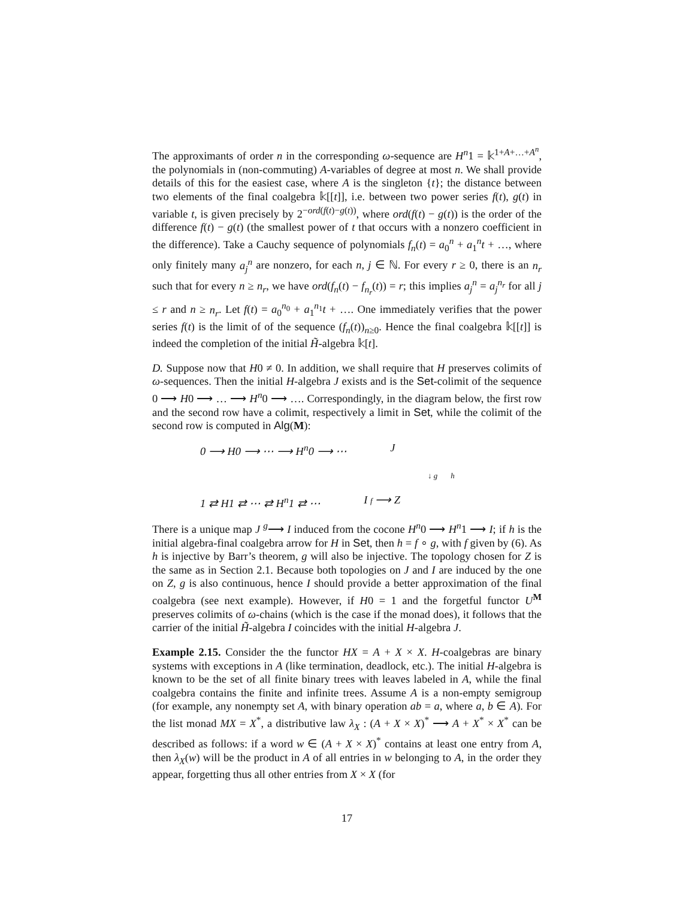The approximants of order n in the corresponding ω-sequence are H<sup>n</sup>1 = 𝕜<sup>1+A+…+A<sup>n</sup></sup>, the polynomials in (non-commuting) A-variables of degree at most n. We shall provide details of this for the easiest case, where A is the singleton {t}; the distance between two elements of the final coalgebra 𝕜[[t]], i.e. between two power series f(t), g(t) in variable t, is given precisely by 2<sup>−ord(f(t)−g(t))</sup>, where ord(f(t) − g(t)) is the order of the difference f(t) − g(t) (the smallest power of t that occurs with a nonzero coefficient in the difference). Take a Cauchy sequence of polynomials f<sub>n</sub>(t) = a<sub>0</sub><sup>n</sup> + a<sub>1</sub><sup>n</sup>t + …, where only finitely many a<sub>j</sub><sup>n</sup> are nonzero, for each n, j ∈ ℕ. For every r ≥ 0, there is an n<sub>r</sub> such that for every n ≥ n<sub>r</sub>, we have ord(f<sub>n</sub>(t) − f<sub>n<sub>r</sub></sub>(t)) = r; this implies a<sub>j</sub><sup>n</sup> = a<sub>j</sub><sup>n<sub>r</sub></sup> for all j ≤ r and n ≥ n<sub>r</sub>. Let f(t) = a<sub>0</sub><sup>n<sub>0</sub></sup> + a<sub>1</sub><sup>n<sub>1</sub></sup>t + …. One immediately verifies that the power series f(t) is the limit of of the sequence (f<sub>n</sub>(t))<sub>n≥0</sub>. Hence the final coalgebra 𝕜[[t]] is indeed the completion of the initial H̃-algebra 𝕜[t].
D. Suppose now that H0 ≠ 0. In addition, we shall require that H preserves colimits of ω-sequences. Then the initial H-algebra J exists and is the Set-colimit of the sequence 0 ⟶ H0 ⟶ … ⟶ H<sup>n</sup>0 ⟶ …. Correspondingly, in the diagram below, the first row and the second row have a colimit, respectively a limit in Set, while the colimit of the second row is computed in Alg(M):
0 ⟶ H0 ⟶ ⋯ ⟶ H<sup>n</sup>0 ⟶ ⋯ J
↓ g h
1 ⇄ H1 ⇄ ⋯ ⇄ H<sup>n</sup>1 ⇄ ⋯ I f ⟶ Z
There is a unique map J <sup>g</sup>⟶ I induced from the cocone H<sup>n</sup>0 ⟶ H<sup>n</sup>1 ⟶ I; if h is the initial algebra-final coalgebra arrow for H in Set, then h = f ∘ g, with f given by (6). As h is injective by Barr’s theorem, g will also be injective. The topology chosen for Z is the same as in Section 2.1. Because both topologies on J and I are induced by the one on Z, g is also continuous, hence I should provide a better approximation of the final coalgebra (see next example). However, if H0 = 1 and the forgetful functor U<sup>M</sup> preserves colimits of ω-chains (which is the case if the monad does), it follows that the carrier of the initial H̃-algebra I coincides with the initial H-algebra J.
Example 2.15. Consider the the functor HX = A + X × X. H-coalgebras are binary systems with exceptions in A (like termination, deadlock, etc.). The initial H-algebra is known to be the set of all finite binary trees with leaves labeled in A, while the final coalgebra contains the finite and infinite trees. Assume A is a non-empty semigroup (for example, any nonempty set A, with binary operation ab = a, where a, b ∈ A). For the list monad MX = X<sup>*</sup>, a distributive law λ<sub>X</sub> : (A + X × X)<sup>*</sup> ⟶ A + X<sup>*</sup> × X<sup>*</sup> can be described as follows: if a word w ∈ (A + X × X)<sup>*</sup> contains at least one entry from A, then λ<sub>X</sub>(w) will be the product in A of all entries in w belonging to A, in the order they appear, forgetting thus all other entries from X × X (for
17